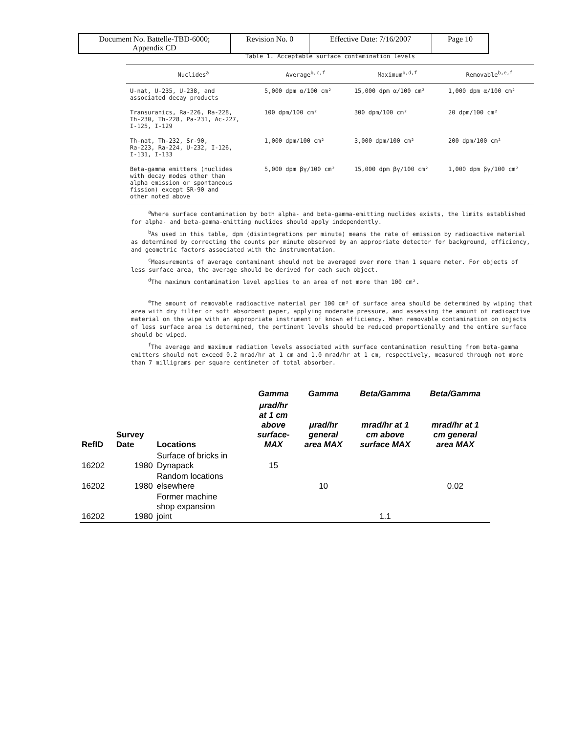| Document No. Battelle-TBD-6000; Appendix CD | Revision No. 0 | Effective Date: 7/16/2007 | Page 10 |
Table 1. Acceptable surface contamination levels
| Nuclides<sup>a</sup> | Average<sup>b,c,f</sup> | Maximum<sup>b,d,f</sup> | Removable<sup>b,e,f</sup> |
| --- | --- | --- | --- |
| U-nat, U-235, U-238, and associated decay products | 5,000 dpm α/100 cm² | 15,000 dpm α/100 cm² | 1,000 dpm α/100 cm² |
| Transuranics, Ra-226, Ra-228, Th-230, Th-228, Pa-231, Ac-227, I-125, I-129 | 100 dpm/100 cm² | 300 dpm/100 cm² | 20 dpm/100 cm² |
| Th-nat, Th-232, Sr-90, Ra-223, Ra-224, U-232, I-126, I-131, I-133 | 1,000 dpm/100 cm² | 3,000 dpm/100 cm² | 200 dpm/100 cm² |
| Beta-gamma emitters (nuclides with decay modes other than alpha emission or spontaneous fission) except SR-90 and other noted above | 5,000 dpm βγ/100 cm² | 15,000 dpm βγ/100 cm² | 1,000 dpm βγ/100 cm² |
<sup>a</sup> Where surface contamination by both alpha- and beta-gamma-emitting nuclides exists, the limits established for alpha- and beta-gamma-emitting nuclides should apply independently.
<sup>b</sup> As used in this table, dpm (disintegrations per minute) means the rate of emission by radioactive material as determined by correcting the counts per minute observed by an appropriate detector for background, efficiency, and geometric factors associated with the instrumentation.
<sup>c</sup> Measurements of average contaminant should not be averaged over more than 1 square meter. For objects of less surface area, the average should be derived for each such object.
<sup>d</sup> The maximum contamination level applies to an area of not more than 100 cm².
<sup>e</sup> The amount of removable radioactive material per 100 cm² of surface area should be determined by wiping that area with dry filter or soft absorbent paper, applying moderate pressure, and assessing the amount of radioactive material on the wipe with an appropriate instrument of known efficiency. When removable contamination on objects of less surface area is determined, the pertinent levels should be reduced proportionally and the entire surface should be wiped.
<sup>f</sup> The average and maximum radiation levels associated with surface contamination resulting from beta-gamma emitters should not exceed 0.2 mrad/hr at 1 cm and 1.0 mrad/hr at 1 cm, respectively, measured through not more than 7 milligrams per square centimeter of total absorber.
| | | | Gamma | Gamma | Beta/Gamma | Beta/Gamma |
| --- | --- | --- | --- | --- | --- | --- |
| RefID | Survey Date | Locations | μrad/hr at 1 cm above surface- MAX | μrad/hr general area MAX | mrad/hr at 1 cm above surface MAX | mrad/hr at 1 cm general area MAX |
| 16202 | 1980 | Surface of bricks in Dynapack | 15 | | | |
| 16202 | 1980 | Random locations elsewhere | | 10 | | 0.02 |
| 16202 | 1980 | Former machine shop expansion joint | | | 1.1 | |